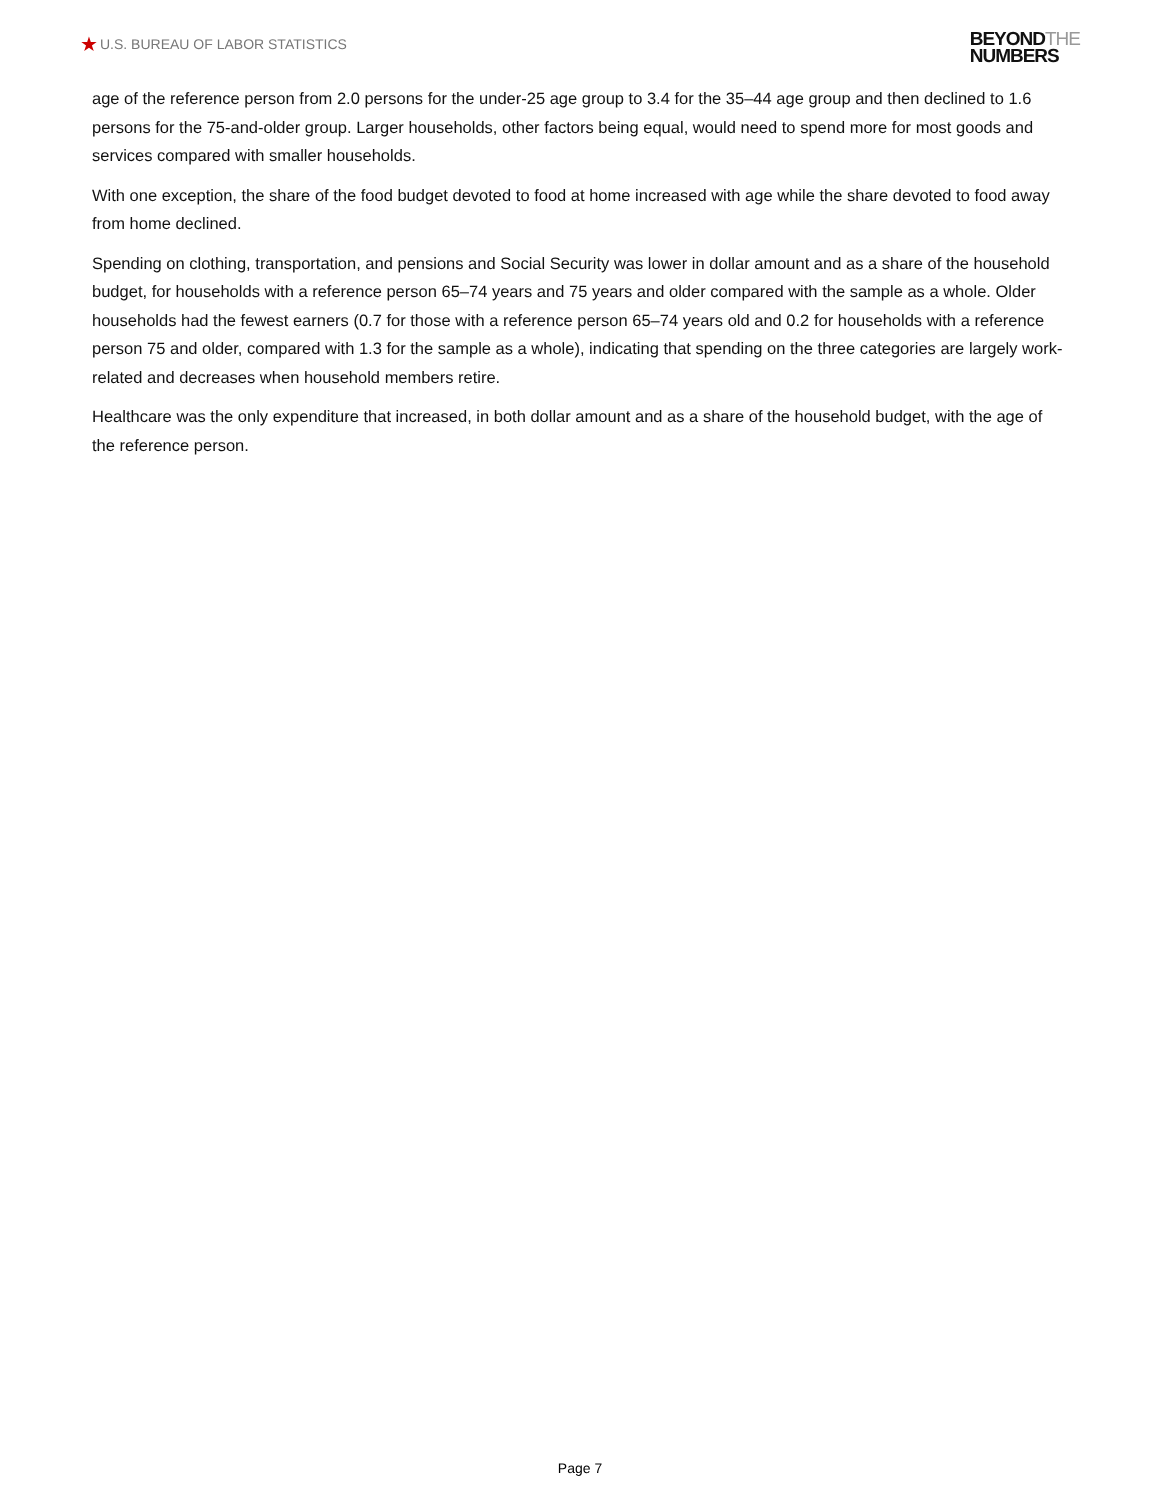★ U.S. BUREAU OF LABOR STATISTICS
BEYONDTHE
NUMBERS
age of the reference person from 2.0 persons for the under-25 age group to 3.4 for the 35–44 age group and then declined to 1.6 persons for the 75-and-older group. Larger households, other factors being equal, would need to spend more for most goods and services compared with smaller households.
With one exception, the share of the food budget devoted to food at home increased with age while the share devoted to food away from home declined.
Spending on clothing, transportation, and pensions and Social Security was lower in dollar amount and as a share of the household budget, for households with a reference person 65–74 years and 75 years and older compared with the sample as a whole. Older households had the fewest earners (0.7 for those with a reference person 65–74 years old and 0.2 for households with a reference person 75 and older, compared with 1.3 for the sample as a whole), indicating that spending on the three categories are largely work-related and decreases when household members retire.
Healthcare was the only expenditure that increased, in both dollar amount and as a share of the household budget, with the age of the reference person.
Page 7